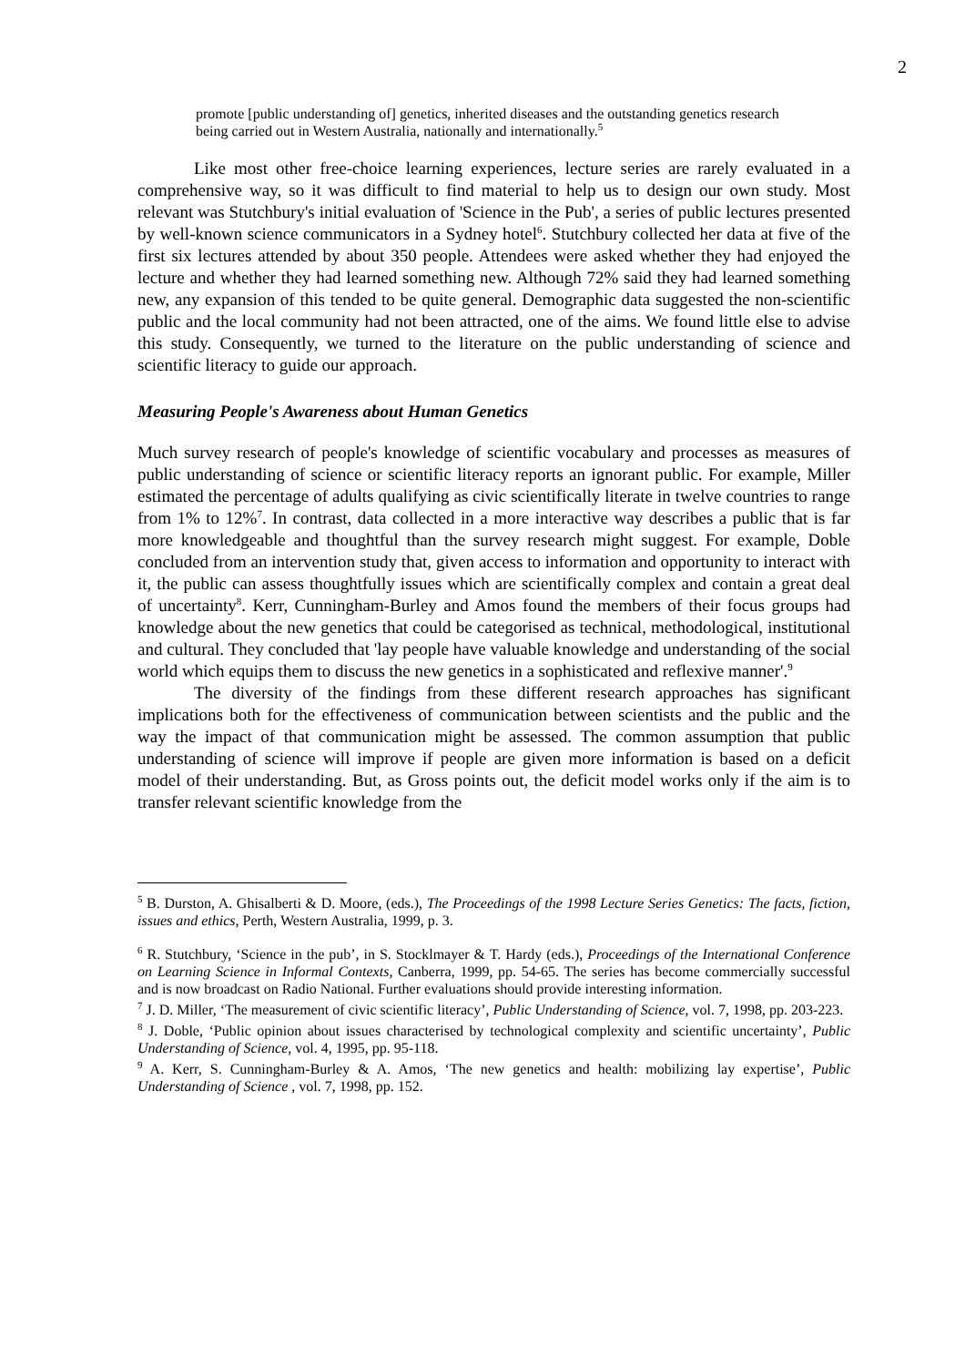2
promote [public understanding of] genetics, inherited diseases and the outstanding genetics research being carried out in Western Australia, nationally and internationally.<sup>5</sup>
Like most other free-choice learning experiences, lecture series are rarely evaluated in a comprehensive way, so it was difficult to find material to help us to design our own study. Most relevant was Stutchbury's initial evaluation of 'Science in the Pub', a series of public lectures presented by well-known science communicators in a Sydney hotel<sup>6</sup>. Stutchbury collected her data at five of the first six lectures attended by about 350 people. Attendees were asked whether they had enjoyed the lecture and whether they had learned something new. Although 72% said they had learned something new, any expansion of this tended to be quite general. Demographic data suggested the non-scientific public and the local community had not been attracted, one of the aims. We found little else to advise this study. Consequently, we turned to the literature on the public understanding of science and scientific literacy to guide our approach.
Measuring People's Awareness about Human Genetics
Much survey research of people's knowledge of scientific vocabulary and processes as measures of public understanding of science or scientific literacy reports an ignorant public. For example, Miller estimated the percentage of adults qualifying as civic scientifically literate in twelve countries to range from 1% to 12%<sup>7</sup>. In contrast, data collected in a more interactive way describes a public that is far more knowledgeable and thoughtful than the survey research might suggest. For example, Doble concluded from an intervention study that, given access to information and opportunity to interact with it, the public can assess thoughtfully issues which are scientifically complex and contain a great deal of uncertainty<sup>8</sup>. Kerr, Cunningham-Burley and Amos found the members of their focus groups had knowledge about the new genetics that could be categorised as technical, methodological, institutional and cultural. They concluded that 'lay people have valuable knowledge and understanding of the social world which equips them to discuss the new genetics in a sophisticated and reflexive manner'.<sup>9</sup>
The diversity of the findings from these different research approaches has significant implications both for the effectiveness of communication between scientists and the public and the way the impact of that communication might be assessed. The common assumption that public understanding of science will improve if people are given more information is based on a deficit model of their understanding. But, as Gross points out, the deficit model works only if the aim is to transfer relevant scientific knowledge from the
<sup>5</sup> B. Durston, A. Ghisalberti & D. Moore, (eds.), The Proceedings of the 1998 Lecture Series Genetics: The facts, fiction, issues and ethics, Perth, Western Australia, 1999, p. 3.
<sup>6</sup> R. Stutchbury, ‘Science in the pub’, in S. Stocklmayer & T. Hardy (eds.), Proceedings of the International Conference on Learning Science in Informal Contexts, Canberra, 1999, pp. 54-65. The series has become commercially successful and is now broadcast on Radio National. Further evaluations should provide interesting information.
<sup>7</sup> J. D. Miller, ‘The measurement of civic scientific literacy’, Public Understanding of Science, vol. 7, 1998, pp. 203-223.
<sup>8</sup> J. Doble, ‘Public opinion about issues characterised by technological complexity and scientific uncertainty’, Public Understanding of Science, vol. 4, 1995, pp. 95-118.
<sup>9</sup> A. Kerr, S. Cunningham-Burley & A. Amos, ‘The new genetics and health: mobilizing lay expertise’, Public Understanding of Science , vol. 7, 1998, pp. 152.